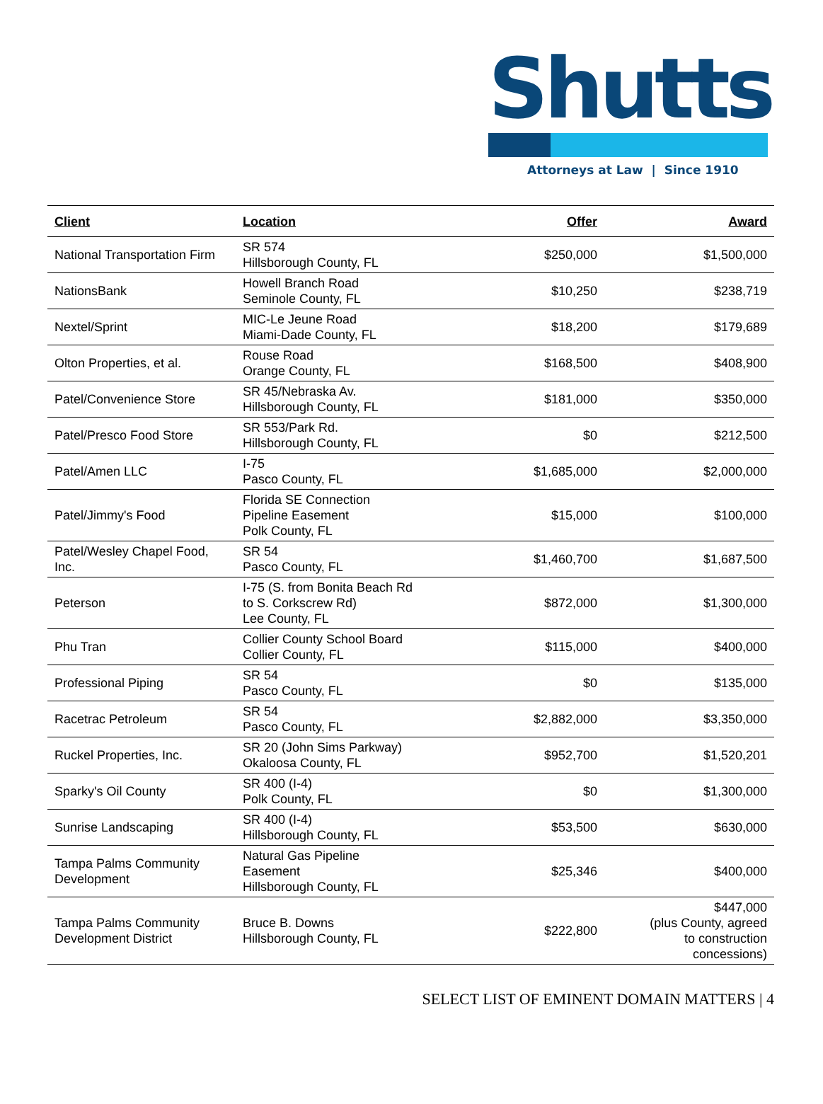Shutts
Attorneys at Law | Since 1910
| Client | Location | Offer | Award |
| --- | --- | --- | --- |
| National Transportation Firm | SR 574 Hillsborough County, FL | $250,000 | $1,500,000 |
| NationsBank | Howell Branch Road Seminole County, FL | $10,250 | $238,719 |
| Nextel/Sprint | MIC-Le Jeune Road Miami-Dade County, FL | $18,200 | $179,689 |
| Olton Properties, et al. | Rouse Road Orange County, FL | $168,500 | $408,900 |
| Patel/Convenience Store | SR 45/Nebraska Av. Hillsborough County, FL | $181,000 | $350,000 |
| Patel/Presco Food Store | SR 553/Park Rd. Hillsborough County, FL | $0 | $212,500 |
| Patel/Amen LLC | I-75 Pasco County, FL | $1,685,000 | $2,000,000 |
| Patel/Jimmy's Food | Florida SE Connection Pipeline Easement Polk County, FL | $15,000 | $100,000 |
| Patel/Wesley Chapel Food, Inc. | SR 54 Pasco County, FL | $1,460,700 | $1,687,500 |
| Peterson | I-75 (S. from Bonita Beach Rd to S. Corkscrew Rd) Lee County, FL | $872,000 | $1,300,000 |
| Phu Tran | Collier County School Board Collier County, FL | $115,000 | $400,000 |
| Professional Piping | SR 54 Pasco County, FL | $0 | $135,000 |
| Racetrac Petroleum | SR 54 Pasco County, FL | $2,882,000 | $3,350,000 |
| Ruckel Properties, Inc. | SR 20 (John Sims Parkway) Okaloosa County, FL | $952,700 | $1,520,201 |
| Sparky's Oil County | SR 400 (I-4) Polk County, FL | $0 | $1,300,000 |
| Sunrise Landscaping | SR 400 (I-4) Hillsborough County, FL | $53,500 | $630,000 |
| Tampa Palms Community Development | Natural Gas Pipeline Easement Hillsborough County, FL | $25,346 | $400,000 |
| Tampa Palms Community Development District | Bruce B. Downs Hillsborough County, FL | $222,800 | $447,000 (plus County, agreed to construction concessions) |
SELECT LIST OF EMINENT DOMAIN MATTERS | 4